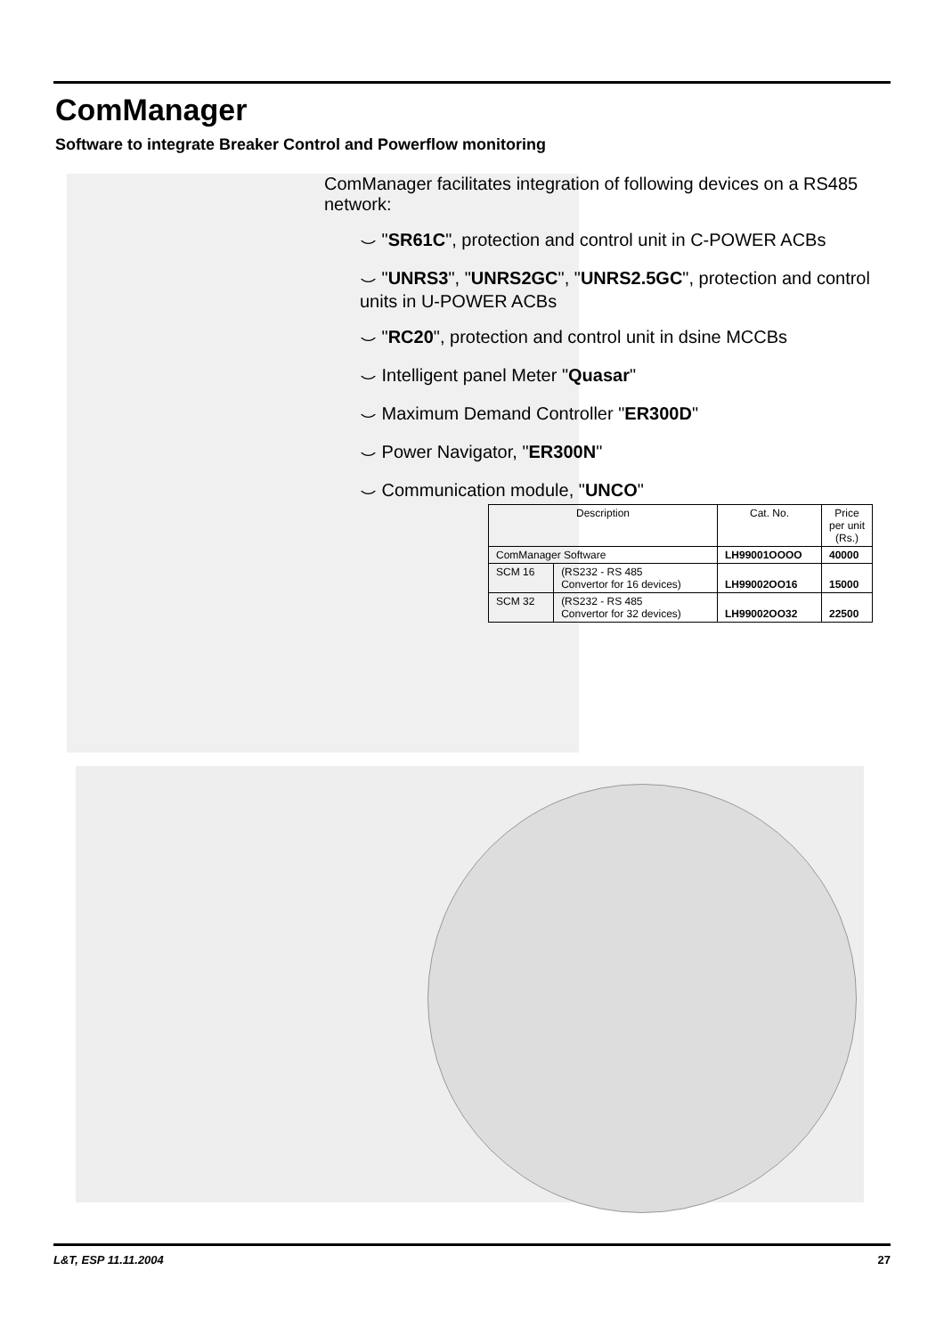ComManager
Software to integrate Breaker Control and Powerflow monitoring
ComManager facilitates integration of following devices on a RS485 network:
⌣ "SR61C", protection and control unit in C-POWER ACBs
⌣ "UNRS3", "UNRS2GC", "UNRS2.5GC", protection and control units in U-POWER ACBs
⌣ "RC20", protection and control unit in dsine MCCBs
⌣ Intelligent panel Meter "Quasar"
⌣ Maximum Demand Controller "ER300D"
⌣ Power Navigator, "ER300N"
⌣ Communication module, "UNCO"
| Description | | Cat. No. | Price per unit (Rs.) |
| --- | --- | --- | --- |
| ComManager Software | | LH99001OOOO | 40000 |
| SCM 16 | (RS232 - RS 485 Convertor for 16 devices) | LH99002OO16 | 15000 |
| SCM 32 | (RS232 - RS 485 Convertor for 32 devices) | LH99002OO32 | 22500 |
L&T, ESP 11.11.2004 27